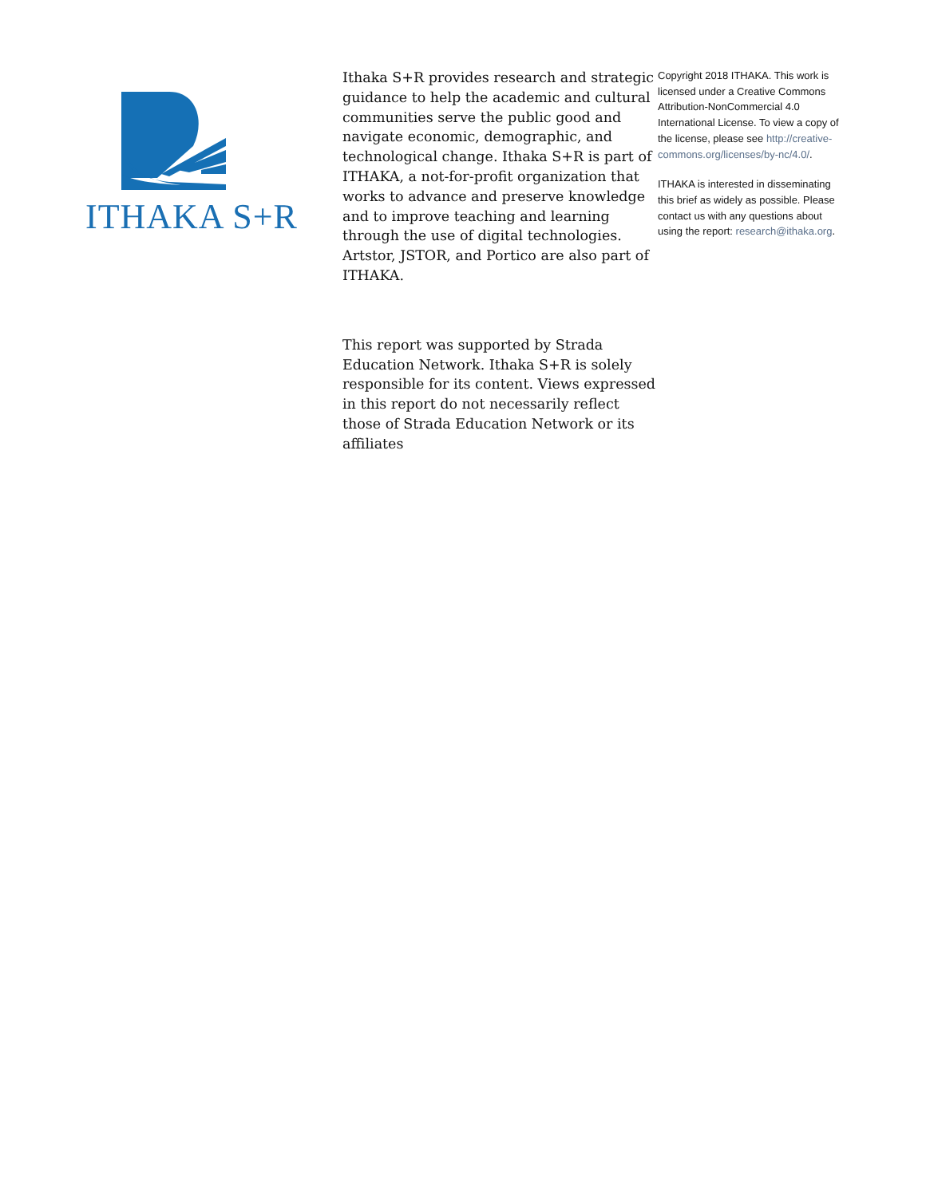ITHAKA S+R
Ithaka S+R provides research and strategic guidance to help the academic and cultural communities serve the public good and navigate economic, demographic, and technological change. Ithaka S+R is part of ITHAKA, a not-for-profit organization that works to advance and preserve knowledge and to improve teaching and learning through the use of digital technologies. Artstor, JSTOR, and Portico are also part of ITHAKA.
This report was supported by Strada Education Network. Ithaka S+R is solely responsible for its content. Views expressed in this report do not necessarily reflect those of Strada Education Network or its affiliates
Copyright 2018 ITHAKA. This work is licensed under a Creative Commons Attribution-NonCommercial 4.0 International License. To view a copy of the license, please see http://creative-commons.org/licenses/by-nc/4.0/.
ITHAKA is interested in disseminating this brief as widely as possible. Please contact us with any questions about using the report: research@ithaka.org.